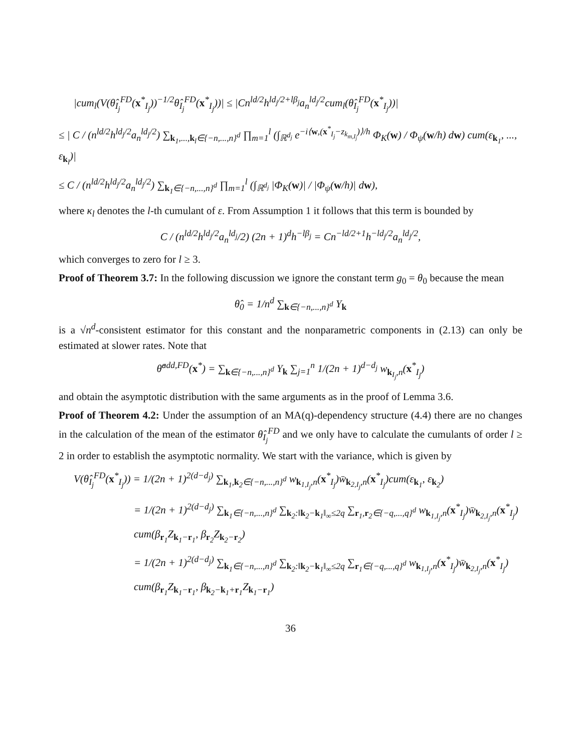|cum<sub>l</sub>(V(θ̂<sub>I<sub>j</sub></sub><sup>FD</sup>(x<sup>*</sup><sub>I<sub>j</sub></sub>))<sup>−1/2</sup>θ̂<sub>I<sub>j</sub></sub><sup>FD</sup>(x<sup>*</sup><sub>I<sub>j</sub></sub>))| ≤ |Cn<sup>ld/2</sup>h<sup>ld<sub>j</sub>/2+lβ<sub>j</sub></sup>a<sub>n</sub><sup>ld<sub>j</sub>/2</sup>cum<sub>l</sub>(θ̂<sub>I<sub>j</sub></sub><sup>FD</sup>(x<sup>*</sup><sub>I<sub>j</sub></sub>))|
≤ | C / (n<sup>ld/2</sup>h<sup>ld<sub>j</sub>/2</sup>a<sub>n</sub><sup>ld<sub>j</sub>/2</sup>) ∑<sub>k<sub>1</sub>,...,k<sub>l</sub>∈{−n,...,n}<sup>d</sup></sub> ∏<sub>m=1</sub><sup>l</sup> (∫<sub>ℝ<sup>d<sub>j</sub></sup></sub> e<sup>−i⟨w,(x<sup>*</sup><sub>I<sub>j</sub></sub>−z<sub>k<sub>m,I<sub>j</sub></sub></sub>)⟩/h</sup> Φ<sub>K</sub>(w) / Φ<sub>ψ</sub>(w/h) dw) cum(ε<sub>k<sub>1</sub></sub>, ..., ε<sub>k<sub>l</sub></sub>)|
≤ C / (n<sup>ld/2</sup>h<sup>ld<sub>j</sub>/2</sup>a<sub>n</sub><sup>ld<sub>j</sub>/2</sup>) ∑<sub>k<sub>1</sub>∈{−n,...,n}<sup>d</sup></sub> ∏<sub>m=1</sub><sup>l</sup> (∫<sub>ℝ<sup>d<sub>j</sub></sup></sub> |Φ<sub>K</sub>(w)| / |Φ<sub>ψ</sub>(w/h)| dw),
where κ<sub>l</sub> denotes the l-th cumulant of ε. From Assumption 1 it follows that this term is bounded by
C / (n<sup>ld/2</sup>h<sup>ld<sub>j</sub>/2</sup>a<sub>n</sub><sup>ld<sub>j</sub></sup>/2) (2n + 1)<sup>d</sup>h<sup>−lβ<sub>j</sub></sup> = Cn<sup>−ld/2+1</sup>h<sup>−ld<sub>j</sub>/2</sup>a<sub>n</sub><sup>ld<sub>j</sub>/2</sup>,
which converges to zero for l ≥ 3.
Proof of Theorem 3.7: In the following discussion we ignore the constant term g<sub>0</sub> = θ<sub>0</sub> because the mean
θ̂<sub>0</sub> = 1/n<sup>d</sup> ∑<sub>k∈{−n,...,n}<sup>d</sup></sub> Y<sub>k</sub>
is a √n<sup>d</sup>-consistent estimator for this constant and the nonparametric components in (2.13) can only be estimated at slower rates. Note that
θ̂<sup>add,FD</sup>(x<sup>*</sup>) = ∑<sub>k∈{−n,...,n}<sup>d</sup></sub> Y<sub>k</sub> ∑<sub>j=1</sub><sup>n</sup> 1/(2n + 1)<sup>d−d<sub>j</sub></sup> w<sub>k<sub>I<sub>j</sub></sub>,n</sub>(x<sup>*</sup><sub>I<sub>j</sub></sub>)
and obtain the asymptotic distribution with the same arguments as in the proof of Lemma 3.6.
Proof of Theorem 4.2: Under the assumption of an MA(q)-dependency structure (4.4) there are no changes in the calculation of the mean of the estimator θ̂<sub>I<sub>j</sub></sub><sup>FD</sup> and we only have to calculate the cumulants of order l ≥ 2 in order to establish the asymptotic normality. We start with the variance, which is given by
V(θ̂<sub>I<sub>j</sub></sub><sup>FD</sup>(x<sup>*</sup><sub>I<sub>j</sub></sub>)) = 1/(2n + 1)<sup>2(d−d<sub>j</sub>)</sup> ∑<sub>k<sub>1</sub>,k<sub>2</sub>∈{−n,...,n}<sup>d</sup></sub> w<sub>k<sub>1,I<sub>j</sub></sub>,n</sub>(x<sup>*</sup><sub>I<sub>j</sub></sub>)w̄<sub>k<sub>2,I<sub>j</sub></sub>,n</sub>(x<sup>*</sup><sub>I<sub>j</sub></sub>)cum(ε<sub>k<sub>1</sub></sub>, ε<sub>k<sub>2</sub></sub>)
= 1/(2n + 1)<sup>2(d−d<sub>j</sub>)</sup> ∑<sub>k<sub>1</sub>∈{−n,...,n}<sup>d</sup></sub> ∑<sub>k<sub>2</sub>:‖k<sub>2</sub>−k<sub>1</sub>‖<sub>∞</sub>≤2q</sub> ∑<sub>r<sub>1</sub>,r<sub>2</sub>∈{−q,...,q}<sup>d</sup></sub> w<sub>k<sub>1,I<sub>j</sub></sub>,n</sub>(x<sup>*</sup><sub>I<sub>j</sub></sub>)w̄<sub>k<sub>2,I<sub>j</sub></sub>,n</sub>(x<sup>*</sup><sub>I<sub>j</sub></sub>)
cum(β<sub>r<sub>1</sub></sub>Z<sub>k<sub>1</sub>−r<sub>1</sub></sub>, β<sub>r<sub>2</sub></sub>Z<sub>k<sub>2</sub>−r<sub>2</sub></sub>)
= 1/(2n + 1)<sup>2(d−d<sub>j</sub>)</sup> ∑<sub>k<sub>1</sub>∈{−n,...,n}<sup>d</sup></sub> ∑<sub>k<sub>2</sub>:‖k<sub>2</sub>−k<sub>1</sub>‖<sub>∞</sub>≤2q</sub> ∑<sub>r<sub>1</sub>∈{−q,...,q}<sup>d</sup></sub> w<sub>k<sub>1,I<sub>j</sub></sub>,n</sub>(x<sup>*</sup><sub>I<sub>j</sub></sub>)w̄<sub>k<sub>2,I<sub>j</sub></sub>,n</sub>(x<sup>*</sup><sub>I<sub>j</sub></sub>)
cum(β<sub>r<sub>1</sub></sub>Z<sub>k<sub>1</sub>−r<sub>1</sub></sub>, β<sub>k<sub>2</sub>−k<sub>1</sub>+r<sub>1</sub></sub>Z<sub>k<sub>1</sub>−r<sub>1</sub></sub>)
36